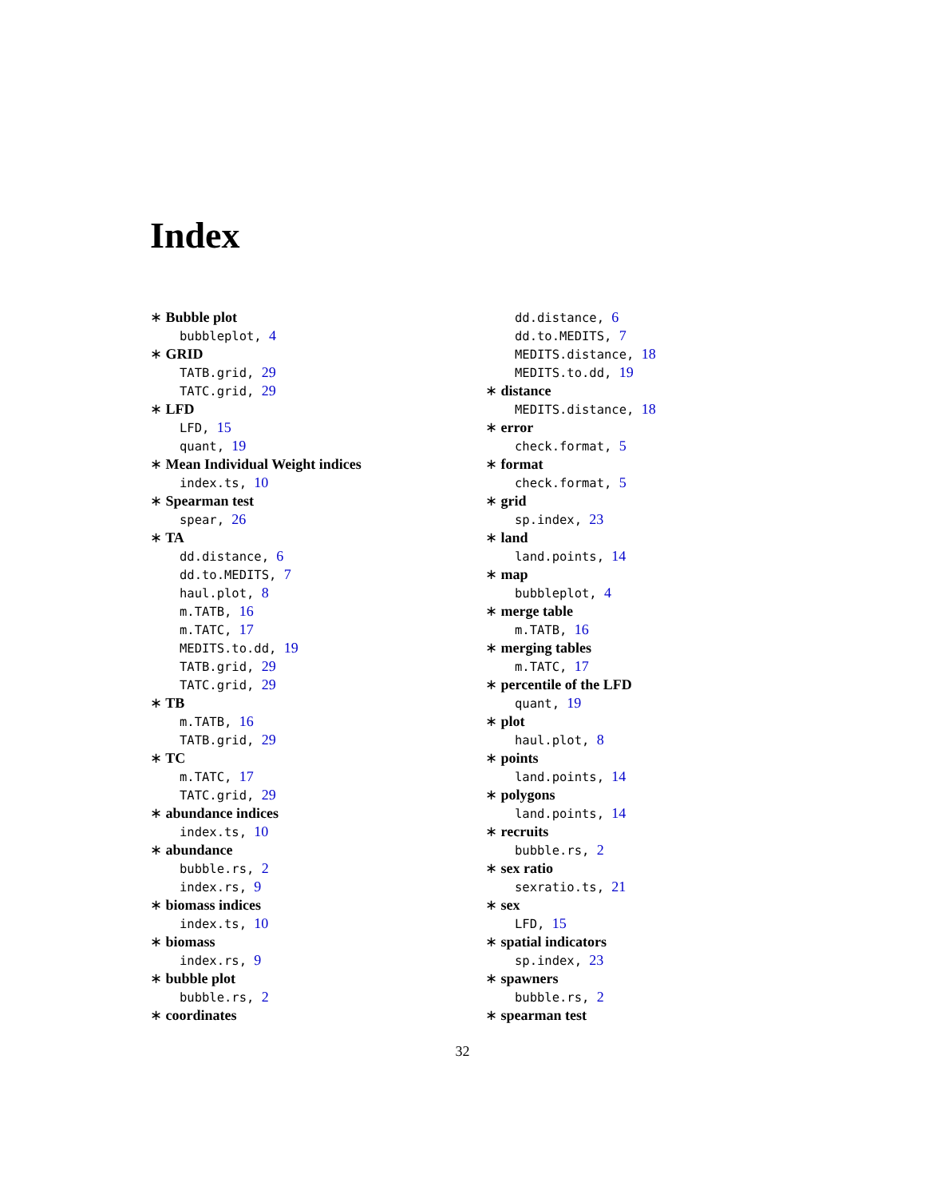Index
∗ Bubble plot
bubbleplot, 4
∗ GRID
TATB.grid, 29
TATC.grid, 29
∗ LFD
LFD, 15
quant, 19
∗ Mean Individual Weight indices
index.ts, 10
∗ Spearman test
spear, 26
∗ TA
dd.distance, 6
dd.to.MEDITS, 7
haul.plot, 8
m.TATB, 16
m.TATC, 17
MEDITS.to.dd, 19
TATB.grid, 29
TATC.grid, 29
∗ TB
m.TATB, 16
TATB.grid, 29
∗ TC
m.TATC, 17
TATC.grid, 29
∗ abundance indices
index.ts, 10
∗ abundance
bubble.rs, 2
index.rs, 9
∗ biomass indices
index.ts, 10
∗ biomass
index.rs, 9
∗ bubble plot
bubble.rs, 2
∗ coordinates
dd.distance, 6
dd.to.MEDITS, 7
MEDITS.distance, 18
MEDITS.to.dd, 19
∗ distance
MEDITS.distance, 18
∗ error
check.format, 5
∗ format
check.format, 5
∗ grid
sp.index, 23
∗ land
land.points, 14
∗ map
bubbleplot, 4
∗ merge table
m.TATB, 16
∗ merging tables
m.TATC, 17
∗ percentile of the LFD
quant, 19
∗ plot
haul.plot, 8
∗ points
land.points, 14
∗ polygons
land.points, 14
∗ recruits
bubble.rs, 2
∗ sex ratio
sexratio.ts, 21
∗ sex
LFD, 15
∗ spatial indicators
sp.index, 23
∗ spawners
bubble.rs, 2
∗ spearman test
32